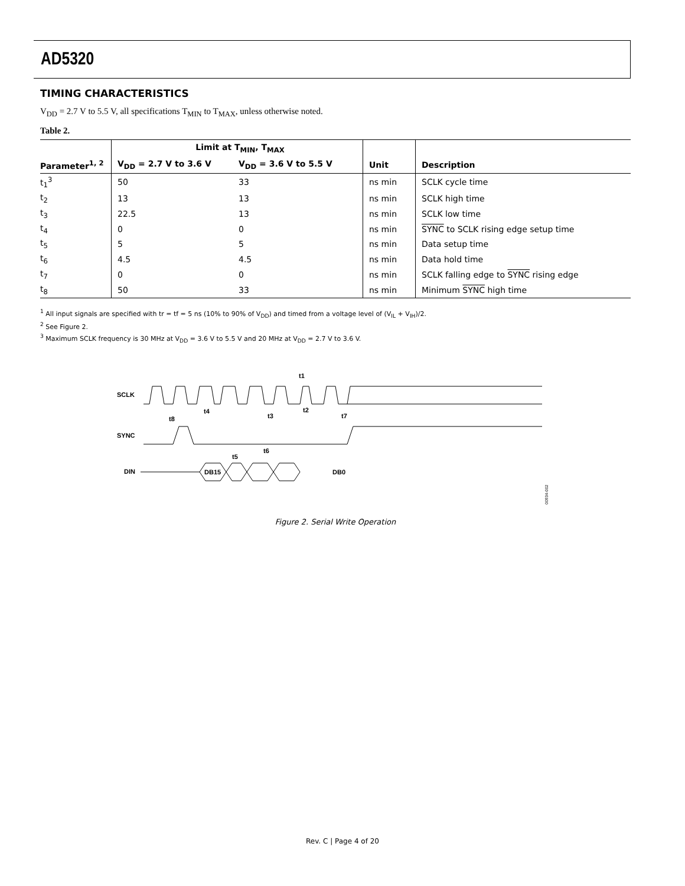AD5320
TIMING CHARACTERISTICS
V<sub>DD</sub> = 2.7 V to 5.5 V, all specifications T<sub>MIN</sub> to T<sub>MAX</sub>, unless otherwise noted.
Table 2.
| | Limit at T<sub>MIN</sub>, T<sub>MAX</sub> | | | |
| --- | --- | --- | --- | --- |
| Parameter<sup>1, 2</sup> | V<sub>DD</sub> = 2.7 V to 3.6 V | V<sub>DD</sub> = 3.6 V to 5.5 V | Unit | Description |
| t<sub>1</sub><sup>3</sup> | 50 | 33 | ns min | SCLK cycle time |
| t<sub>2</sub> | 13 | 13 | ns min | SCLK high time |
| t<sub>3</sub> | 22.5 | 13 | ns min | SCLK low time |
| t<sub>4</sub> | 0 | 0 | ns min | SYNC to SCLK rising edge setup time |
| t<sub>5</sub> | 5 | 5 | ns min | Data setup time |
| t<sub>6</sub> | 4.5 | 4.5 | ns min | Data hold time |
| t<sub>7</sub> | 0 | 0 | ns min | SCLK falling edge to SYNC rising edge |
| t<sub>8</sub> | 50 | 33 | ns min | Minimum SYNC high time |
<sup>1</sup> All input signals are specified with tr = tf = 5 ns (10% to 90% of V<sub>DD</sub>) and timed from a voltage level of (V<sub>IL</sub> + V<sub>IH</sub>)/2.
<sup>2</sup> See Figure 2.
<sup>3</sup> Maximum SCLK frequency is 30 MHz at V<sub>DD</sub> = 3.6 V to 5.5 V and 20 MHz at V<sub>DD</sub> = 2.7 V to 3.6 V.
SCLK
SYNC
DIN
DB15
DB0
t8
t4
t3
t2
t1
t7
t5
t6
00934-002
Figure 2. Serial Write Operation
Rev. C | Page 4 of 20